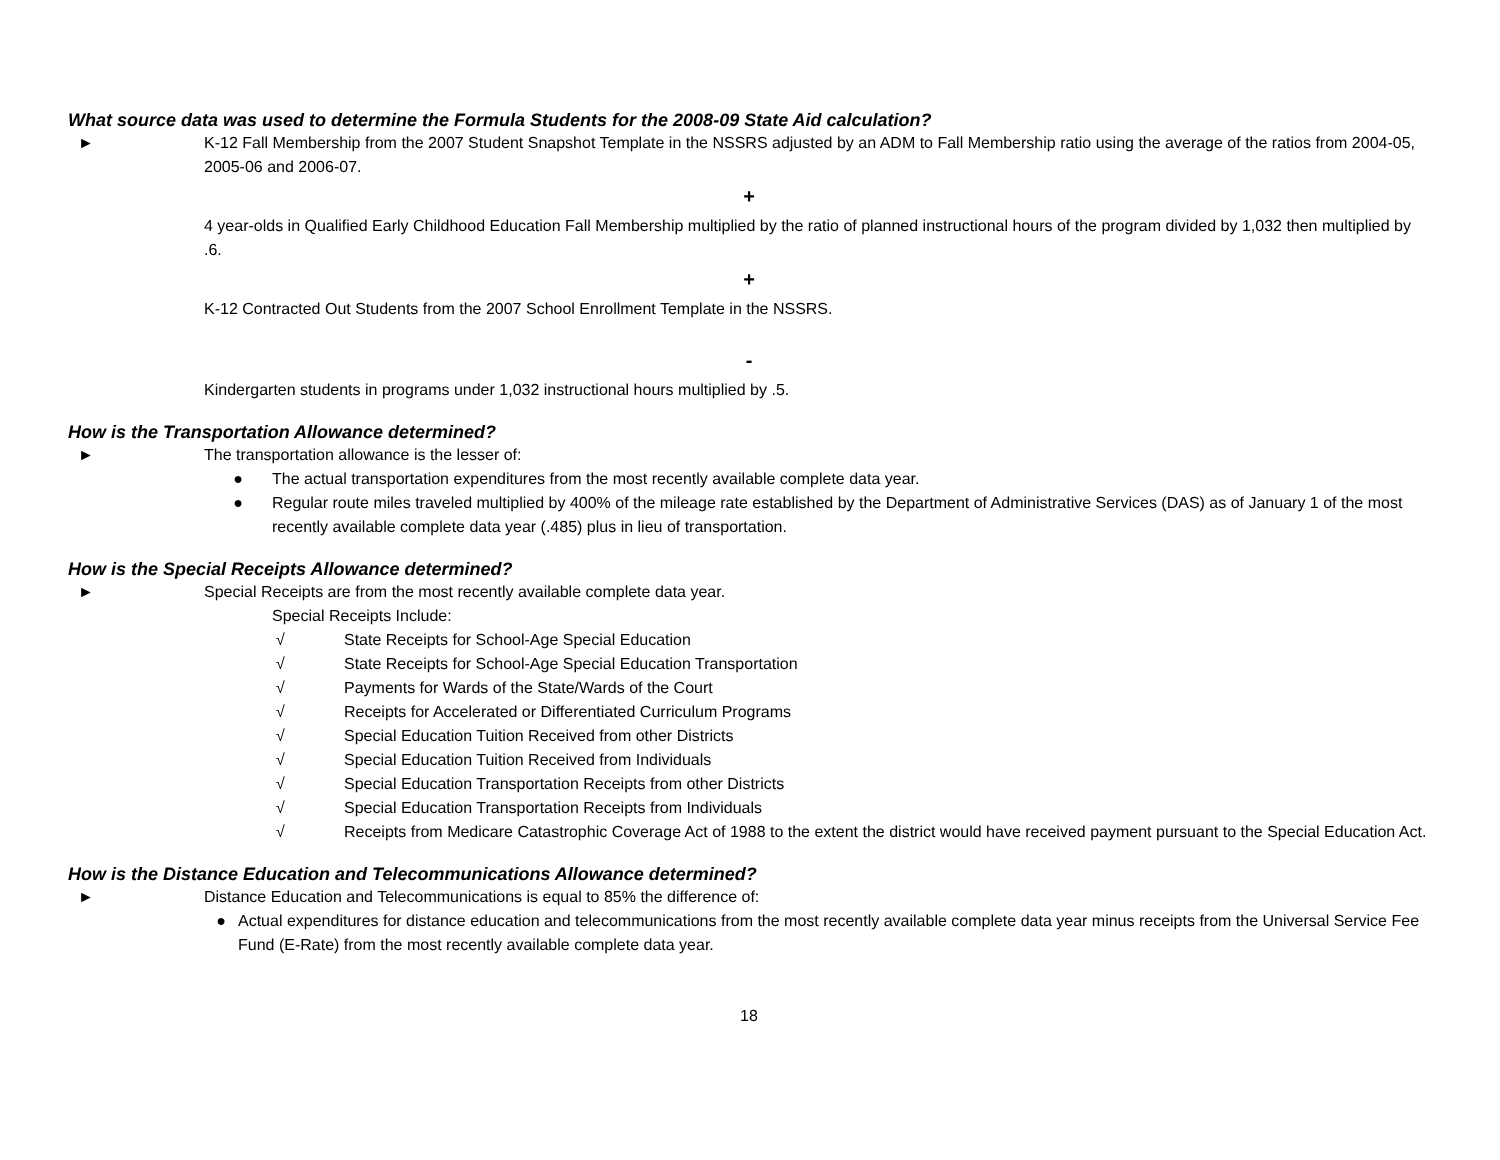What source data was used to determine the Formula Students for the 2008-09 State Aid calculation?
► K-12 Fall Membership from the 2007 Student Snapshot Template in the NSSRS adjusted by an ADM to Fall Membership ratio using the average of the ratios from 2004-05, 2005-06 and 2006-07.
+
4 year-olds in Qualified Early Childhood Education Fall Membership multiplied by the ratio of planned instructional hours of the program divided by 1,032 then multiplied by .6.
+
K-12 Contracted Out Students from the 2007 School Enrollment Template in the NSSRS.
-
Kindergarten students in programs under 1,032 instructional hours multiplied by .5.
How is the Transportation Allowance determined?
► The transportation allowance is the lesser of:
● The actual transportation expenditures from the most recently available complete data year.
● Regular route miles traveled multiplied by 400% of the mileage rate established by the Department of Administrative Services (DAS) as of January 1 of the most recently available complete data year (.485) plus in lieu of transportation.
How is the Special Receipts Allowance determined?
► Special Receipts are from the most recently available complete data year.
Special Receipts Include:
√ State Receipts for School-Age Special Education
√ State Receipts for School-Age Special Education Transportation
√ Payments for Wards of the State/Wards of the Court
√ Receipts for Accelerated or Differentiated Curriculum Programs
√ Special Education Tuition Received from other Districts
√ Special Education Tuition Received from Individuals
√ Special Education Transportation Receipts from other Districts
√ Special Education Transportation Receipts from Individuals
√ Receipts from Medicare Catastrophic Coverage Act of 1988 to the extent the district would have received payment pursuant to the Special Education Act.
How is the Distance Education and Telecommunications Allowance determined?
► Distance Education and Telecommunications is equal to 85% the difference of:
● Actual expenditures for distance education and telecommunications from the most recently available complete data year minus receipts from the Universal Service Fee Fund (E-Rate) from the most recently available complete data year.
18